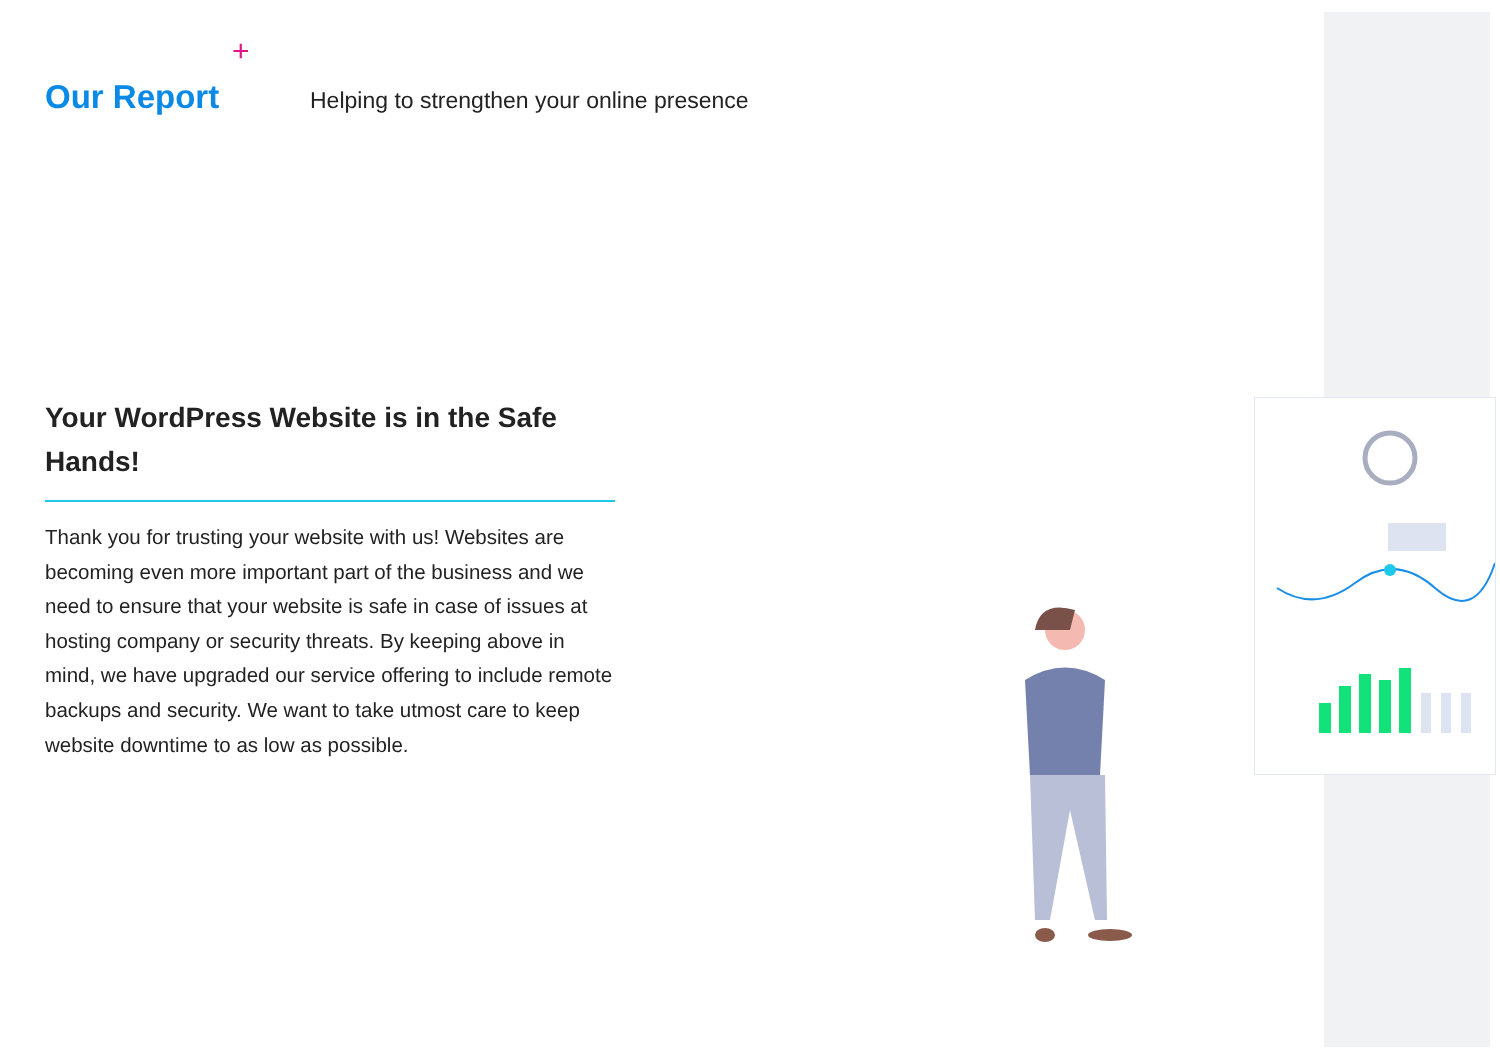+
Our Report
Helping to strengthen your online presence
Your WordPress Website is in the Safe Hands!
Thank you for trusting your website with us! Websites are becoming even more important part of the business and we need to ensure that your website is safe in case of issues at hosting company or security threats. By keeping above in mind, we have upgraded our service offering to include remote backups and security. We want to take utmost care to keep website downtime to as low as possible.